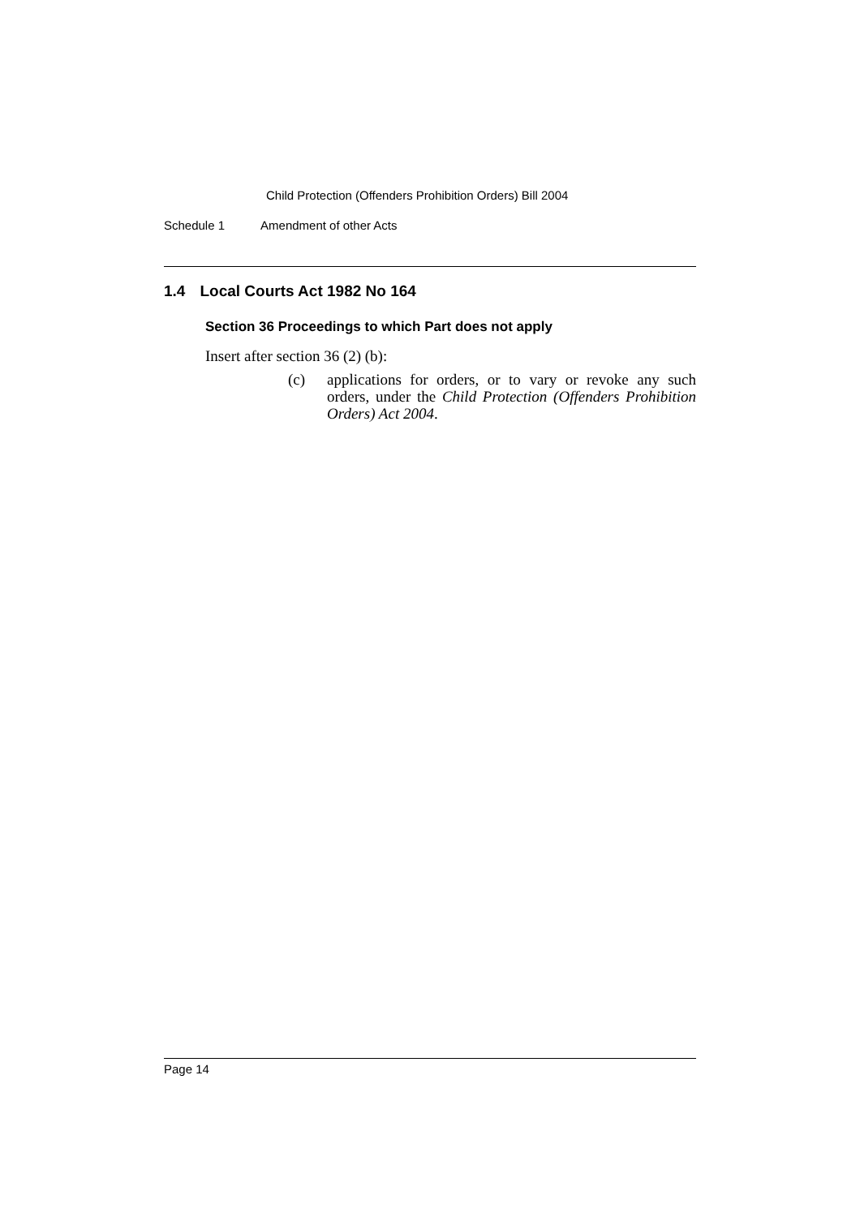Child Protection (Offenders Prohibition Orders) Bill 2004
Schedule 1 Amendment of other Acts
1.4 Local Courts Act 1982 No 164
Section 36 Proceedings to which Part does not apply
Insert after section 36 (2) (b):
(c) applications for orders, or to vary or revoke any such orders, under the Child Protection (Offenders Prohibition Orders) Act 2004.
Page 14